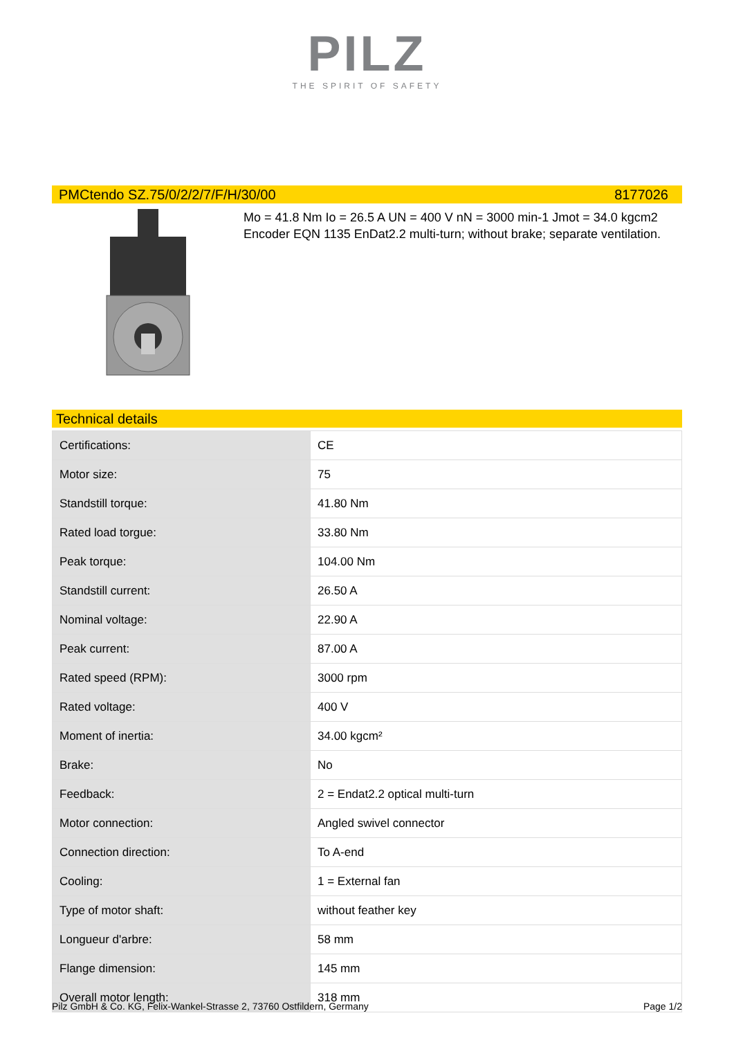PILZ
THE SPIRIT OF SAFETY
PMCtendo SZ.75/0/2/2/7/F/H/30/00 8177026
Mo = 41.8 Nm Io = 26.5 A UN = 400 V nN = 3000 min-1 Jmot = 34.0 kgcm2 Encoder EQN 1135 EnDat2.2 multi-turn; without brake; separate ventilation.
Technical details
| Certifications: | CE |
| Motor size: | 75 |
| Standstill torque: | 41.80 Nm |
| Rated load torgue: | 33.80 Nm |
| Peak torque: | 104.00 Nm |
| Standstill current: | 26.50 A |
| Nominal voltage: | 22.90 A |
| Peak current: | 87.00 A |
| Rated speed (RPM): | 3000 rpm |
| Rated voltage: | 400 V |
| Moment of inertia: | 34.00 kgcm² |
| Brake: | No |
| Feedback: | 2 = Endat2.2 optical multi-turn |
| Motor connection: | Angled swivel connector |
| Connection direction: | To A-end |
| Cooling: | 1 = External fan |
| Type of motor shaft: | without feather key |
| Longueur d'arbre: | 58 mm |
| Flange dimension: | 145 mm |
| Overall motor length: | 318 mm |
Pilz GmbH & Co. KG, Felix-Wankel-Strasse 2, 73760 Ostfildern, Germany Page 1/2